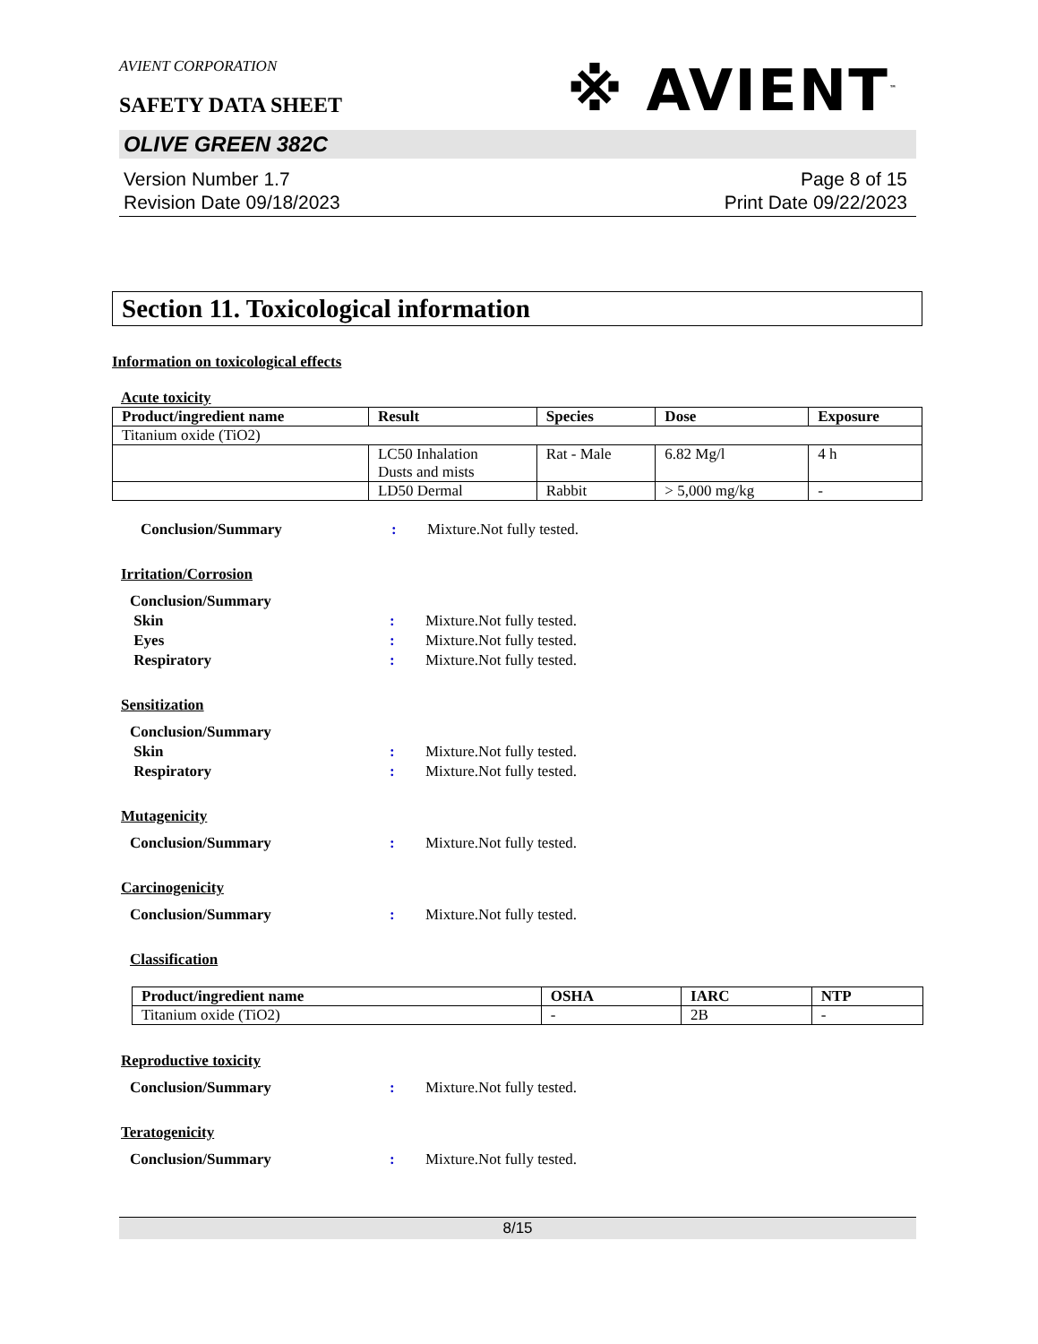AVIENT CORPORATION
SAFETY DATA SHEET
※ AVIENT<sup>™</sup>
OLIVE GREEN 382C
Version Number 1.7
Revision Date 09/18/2023
Page 8 of 15
Print Date 09/22/2023
Section 11. Toxicological information
Information on toxicological effects
Acute toxicity
| Product/ingredient name | Result | Species | Dose | Exposure |
| --- | --- | --- | --- | --- |
| Titanium oxide (TiO2) | | | | |
| | LC50 Inhalation Dusts and mists | Rat - Male | 6.82 Mg/l | 4 h |
| | LD50 Dermal | Rabbit | > 5,000 mg/kg | - |
Conclusion/Summary : Mixture.Not fully tested.
Irritation/Corrosion
Conclusion/Summary
Skin : Mixture.Not fully tested.
Eyes : Mixture.Not fully tested.
Respiratory : Mixture.Not fully tested.
Sensitization
Conclusion/Summary
Skin : Mixture.Not fully tested.
Respiratory : Mixture.Not fully tested.
Mutagenicity
Conclusion/Summary : Mixture.Not fully tested.
Carcinogenicity
Conclusion/Summary : Mixture.Not fully tested.
Classification
| Product/ingredient name | OSHA | IARC | NTP |
| --- | --- | --- | --- |
| Titanium oxide (TiO2) | - | 2B | - |
Reproductive toxicity
Conclusion/Summary : Mixture.Not fully tested.
Teratogenicity
Conclusion/Summary : Mixture.Not fully tested.
8/15